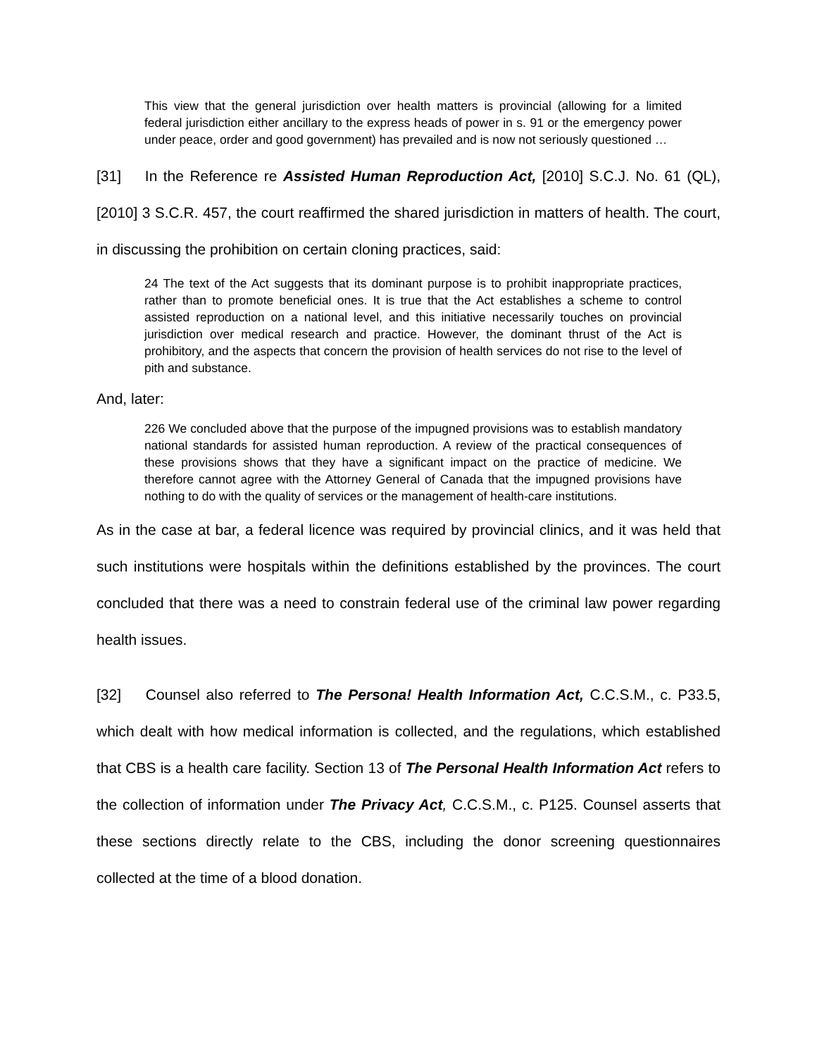This view that the general jurisdiction over health matters is provincial (allowing for a limited federal jurisdiction either ancillary to the express heads of power in s. 91 or the emergency power under peace, order and good government) has prevailed and is now not seriously questioned …
[31] In the Reference re Assisted Human Reproduction Act, [2010] S.C.J. No. 61 (QL), [2010] 3 S.C.R. 457, the court reaffirmed the shared jurisdiction in matters of health. The court, in discussing the prohibition on certain cloning practices, said:
24 The text of the Act suggests that its dominant purpose is to prohibit inappropriate practices, rather than to promote beneficial ones. It is true that the Act establishes a scheme to control assisted reproduction on a national level, and this initiative necessarily touches on provincial jurisdiction over medical research and practice. However, the dominant thrust of the Act is prohibitory, and the aspects that concern the provision of health services do not rise to the level of pith and substance.
And, later:
226 We concluded above that the purpose of the impugned provisions was to establish mandatory national standards for assisted human reproduction. A review of the practical consequences of these provisions shows that they have a significant impact on the practice of medicine. We therefore cannot agree with the Attorney General of Canada that the impugned provisions have nothing to do with the quality of services or the management of health-care institutions.
As in the case at bar, a federal licence was required by provincial clinics, and it was held that such institutions were hospitals within the definitions established by the provinces. The court concluded that there was a need to constrain federal use of the criminal law power regarding health issues.
[32] Counsel also referred to The Persona! Health Information Act, C.C.S.M., c. P33.5, which dealt with how medical information is collected, and the regulations, which established that CBS is a health care facility. Section 13 of The Personal Health Information Act refers to the collection of information under The Privacy Act, C.C.S.M., c. P125. Counsel asserts that these sections directly relate to the CBS, including the donor screening questionnaires collected at the time of a blood donation.